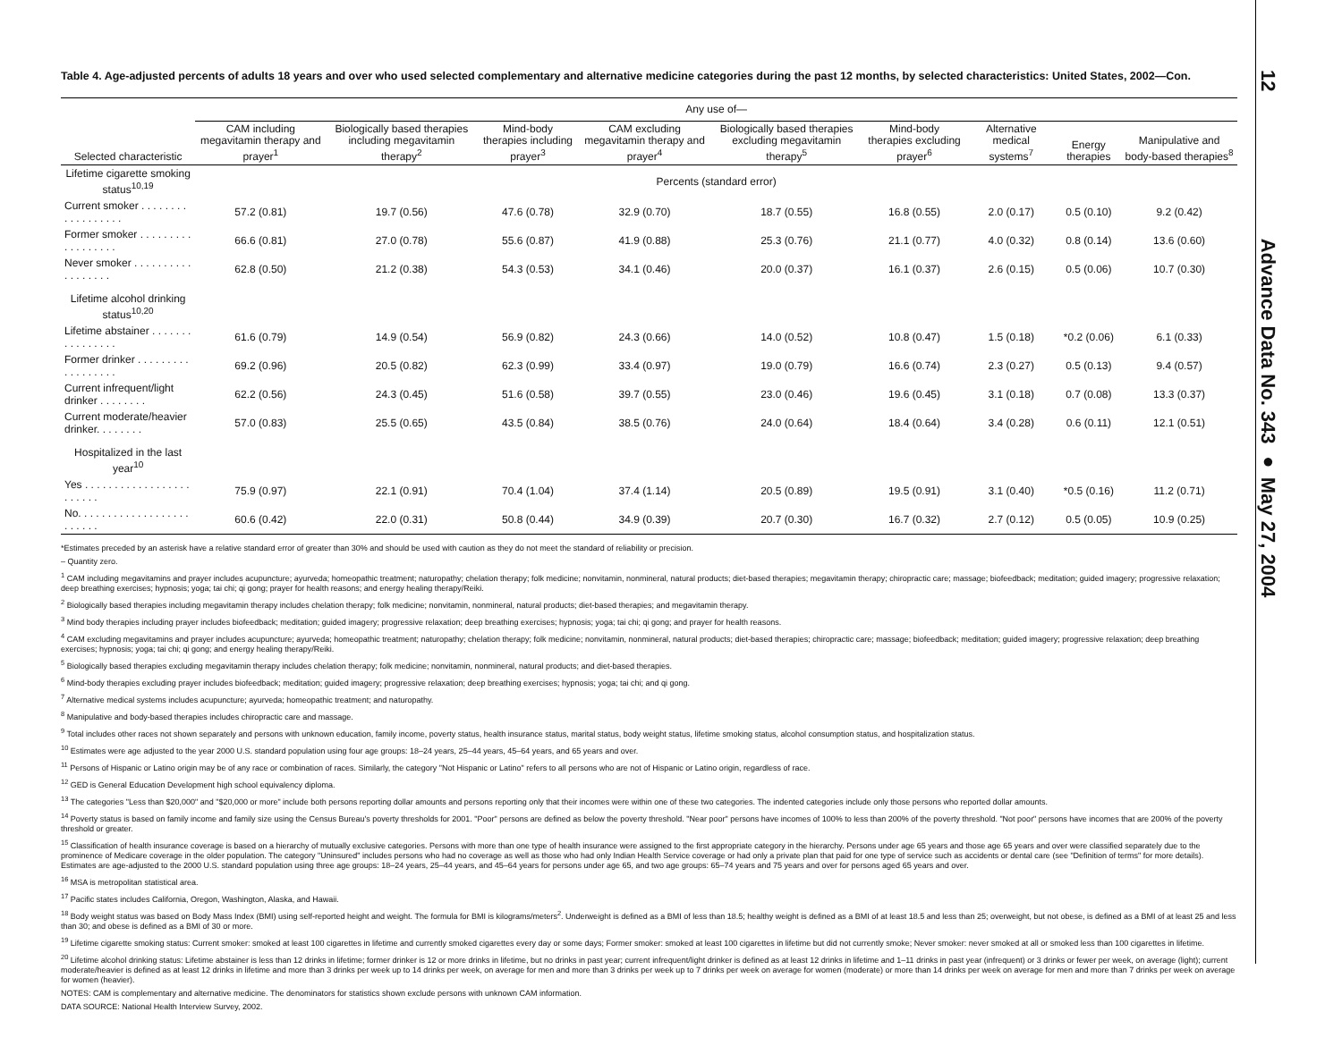Table 4. Age-adjusted percents of adults 18 years and over who used selected complementary and alternative medicine categories during the past 12 months, by selected characteristics: United States, 2002—Con.
| | Any use of— | | | | | | | | |
| --- | --- | --- | --- | --- | --- | --- | --- | --- | --- |
| Selected characteristic | CAM including megavitamin therapy and prayer<sup>1</sup> | Biologically based therapies including megavitamin therapy<sup>2</sup> | Mind-body therapies including prayer<sup>3</sup> | CAM excluding megavitamin therapy and prayer<sup>4</sup> | Biologically based therapies excluding megavitamin therapy<sup>5</sup> | Mind-body therapies excluding prayer<sup>6</sup> | Alternative medical systems<sup>7</sup> | Energy therapies | Manipulative and body-based therapies<sup>8</sup> |
| Lifetime cigarette smoking status<sup>10,19</sup> | Percents (standard error) | | | | | | | | |
| Current smoker . . . . . . . . . . . . . . . . . . | 57.2 (0.81) | 19.7 (0.56) | 47.6 (0.78) | 32.9 (0.70) | 18.7 (0.55) | 16.8 (0.55) | 2.0 (0.17) | 0.5 (0.10) | 9.2 (0.42) |
| Former smoker . . . . . . . . . . . . . . . . . . | 66.6 (0.81) | 27.0 (0.78) | 55.6 (0.87) | 41.9 (0.88) | 25.3 (0.76) | 21.1 (0.77) | 4.0 (0.32) | 0.8 (0.14) | 13.6 (0.60) |
| Never smoker . . . . . . . . . . . . . . . . . . | 62.8 (0.50) | 21.2 (0.38) | 54.3 (0.53) | 34.1 (0.46) | 20.0 (0.37) | 16.1 (0.37) | 2.6 (0.15) | 0.5 (0.06) | 10.7 (0.30) |
| Lifetime alcohol drinking status<sup>10,20</sup> | | | | | | | | | |
| Lifetime abstainer . . . . . . . . . . . . . . . . | 61.6 (0.79) | 14.9 (0.54) | 56.9 (0.82) | 24.3 (0.66) | 14.0 (0.52) | 10.8 (0.47) | 1.5 (0.18) | *0.2 (0.06) | 6.1 (0.33) |
| Former drinker . . . . . . . . . . . . . . . . . . | 69.2 (0.96) | 20.5 (0.82) | 62.3 (0.99) | 33.4 (0.97) | 19.0 (0.79) | 16.6 (0.74) | 2.3 (0.27) | 0.5 (0.13) | 9.4 (0.57) |
| Current infrequent/light drinker . . . . . . . . | 62.2 (0.56) | 24.3 (0.45) | 51.6 (0.58) | 39.7 (0.55) | 23.0 (0.46) | 19.6 (0.45) | 3.1 (0.18) | 0.7 (0.08) | 13.3 (0.37) |
| Current moderate/heavier drinker. . . . . . . . | 57.0 (0.83) | 25.5 (0.65) | 43.5 (0.84) | 38.5 (0.76) | 24.0 (0.64) | 18.4 (0.64) | 3.4 (0.28) | 0.6 (0.11) | 12.1 (0.51) |
| Hospitalized in the last year<sup>10</sup> | | | | | | | | | |
| Yes . . . . . . . . . . . . . . . . . . . . . . . . | 75.9 (0.97) | 22.1 (0.91) | 70.4 (1.04) | 37.4 (1.14) | 20.5 (0.89) | 19.5 (0.91) | 3.1 (0.40) | *0.5 (0.16) | 11.2 (0.71) |
| No. . . . . . . . . . . . . . . . . . . . . . . . . | 60.6 (0.42) | 22.0 (0.31) | 50.8 (0.44) | 34.9 (0.39) | 20.7 (0.30) | 16.7 (0.32) | 2.7 (0.12) | 0.5 (0.05) | 10.9 (0.25) |
*Estimates preceded by an asterisk have a relative standard error of greater than 30% and should be used with caution as they do not meet the standard of reliability or precision.
– Quantity zero.
<sup>1</sup> CAM including megavitamins and prayer includes acupuncture; ayurveda; homeopathic treatment; naturopathy; chelation therapy; folk medicine; nonvitamin, nonmineral, natural products; diet-based therapies; megavitamin therapy; chiropractic care; massage; biofeedback; meditation; guided imagery; progressive relaxation; deep breathing exercises; hypnosis; yoga; tai chi; qi gong; prayer for health reasons; and energy healing therapy/Reiki.
<sup>2</sup> Biologically based therapies including megavitamin therapy includes chelation therapy; folk medicine; nonvitamin, nonmineral, natural products; diet-based therapies; and megavitamin therapy.
<sup>3</sup> Mind body therapies including prayer includes biofeedback; meditation; guided imagery; progressive relaxation; deep breathing exercises; hypnosis; yoga; tai chi; qi gong; and prayer for health reasons.
<sup>4</sup> CAM excluding megavitamins and prayer includes acupuncture; ayurveda; homeopathic treatment; naturopathy; chelation therapy; folk medicine; nonvitamin, nonmineral, natural products; diet-based therapies; chiropractic care; massage; biofeedback; meditation; guided imagery; progressive relaxation; deep breathing exercises; hypnosis; yoga; tai chi; qi gong; and energy healing therapy/Reiki.
<sup>5</sup> Biologically based therapies excluding megavitamin therapy includes chelation therapy; folk medicine; nonvitamin, nonmineral, natural products; and diet-based therapies.
<sup>6</sup> Mind-body therapies excluding prayer includes biofeedback; meditation; guided imagery; progressive relaxation; deep breathing exercises; hypnosis; yoga; tai chi; and qi gong.
<sup>7</sup> Alternative medical systems includes acupuncture; ayurveda; homeopathic treatment; and naturopathy.
<sup>8</sup> Manipulative and body-based therapies includes chiropractic care and massage.
<sup>9</sup> Total includes other races not shown separately and persons with unknown education, family income, poverty status, health insurance status, marital status, body weight status, lifetime smoking status, alcohol consumption status, and hospitalization status.
<sup>10</sup> Estimates were age adjusted to the year 2000 U.S. standard population using four age groups: 18–24 years, 25–44 years, 45–64 years, and 65 years and over.
<sup>11</sup> Persons of Hispanic or Latino origin may be of any race or combination of races. Similarly, the category "Not Hispanic or Latino" refers to all persons who are not of Hispanic or Latino origin, regardless of race.
<sup>12</sup> GED is General Education Development high school equivalency diploma.
<sup>13</sup> The categories "Less than $20,000" and "$20,000 or more" include both persons reporting dollar amounts and persons reporting only that their incomes were within one of these two categories. The indented categories include only those persons who reported dollar amounts.
<sup>14</sup> Poverty status is based on family income and family size using the Census Bureau's poverty thresholds for 2001. "Poor" persons are defined as below the poverty threshold. "Near poor" persons have incomes of 100% to less than 200% of the poverty threshold. "Not poor" persons have incomes that are 200% of the poverty threshold or greater.
<sup>15</sup> Classification of health insurance coverage is based on a hierarchy of mutually exclusive categories. Persons with more than one type of health insurance were assigned to the first appropriate category in the hierarchy. Persons under age 65 years and those age 65 years and over were classified separately due to the prominence of Medicare coverage in the older population. The category "Uninsured" includes persons who had no coverage as well as those who had only Indian Health Service coverage or had only a private plan that paid for one type of service such as accidents or dental care (see "Definition of terms" for more details). Estimates are age-adjusted to the 2000 U.S. standard population using three age groups: 18–24 years, 25–44 years, and 45–64 years for persons under age 65, and two age groups: 65–74 years and 75 years and over for persons aged 65 years and over.
<sup>16</sup> MSA is metropolitan statistical area.
<sup>17</sup> Pacific states includes California, Oregon, Washington, Alaska, and Hawaii.
<sup>18</sup> Body weight status was based on Body Mass Index (BMI) using self-reported height and weight. The formula for BMI is kilograms/meters<sup>2</sup>. Underweight is defined as a BMI of less than 18.5; healthy weight is defined as a BMI of at least 18.5 and less than 25; overweight, but not obese, is defined as a BMI of at least 25 and less than 30; and obese is defined as a BMI of 30 or more.
<sup>19</sup> Lifetime cigarette smoking status: Current smoker: smoked at least 100 cigarettes in lifetime and currently smoked cigarettes every day or some days; Former smoker: smoked at least 100 cigarettes in lifetime but did not currently smoke; Never smoker: never smoked at all or smoked less than 100 cigarettes in lifetime.
<sup>20</sup> Lifetime alcohol drinking status: Lifetime abstainer is less than 12 drinks in lifetime; former drinker is 12 or more drinks in lifetime, but no drinks in past year; current infrequent/light drinker is defined as at least 12 drinks in lifetime and 1–11 drinks in past year (infrequent) or 3 drinks or fewer per week, on average (light); current moderate/heavier is defined as at least 12 drinks in lifetime and more than 3 drinks per week up to 14 drinks per week, on average for men and more than 3 drinks per week up to 7 drinks per week on average for women (moderate) or more than 14 drinks per week on average for men and more than 7 drinks per week on average for women (heavier).
NOTES: CAM is complementary and alternative medicine. The denominators for statistics shown exclude persons with unknown CAM information.
DATA SOURCE: National Health Interview Survey, 2002.
12 Advance Data No. 343 ● May 27, 2004